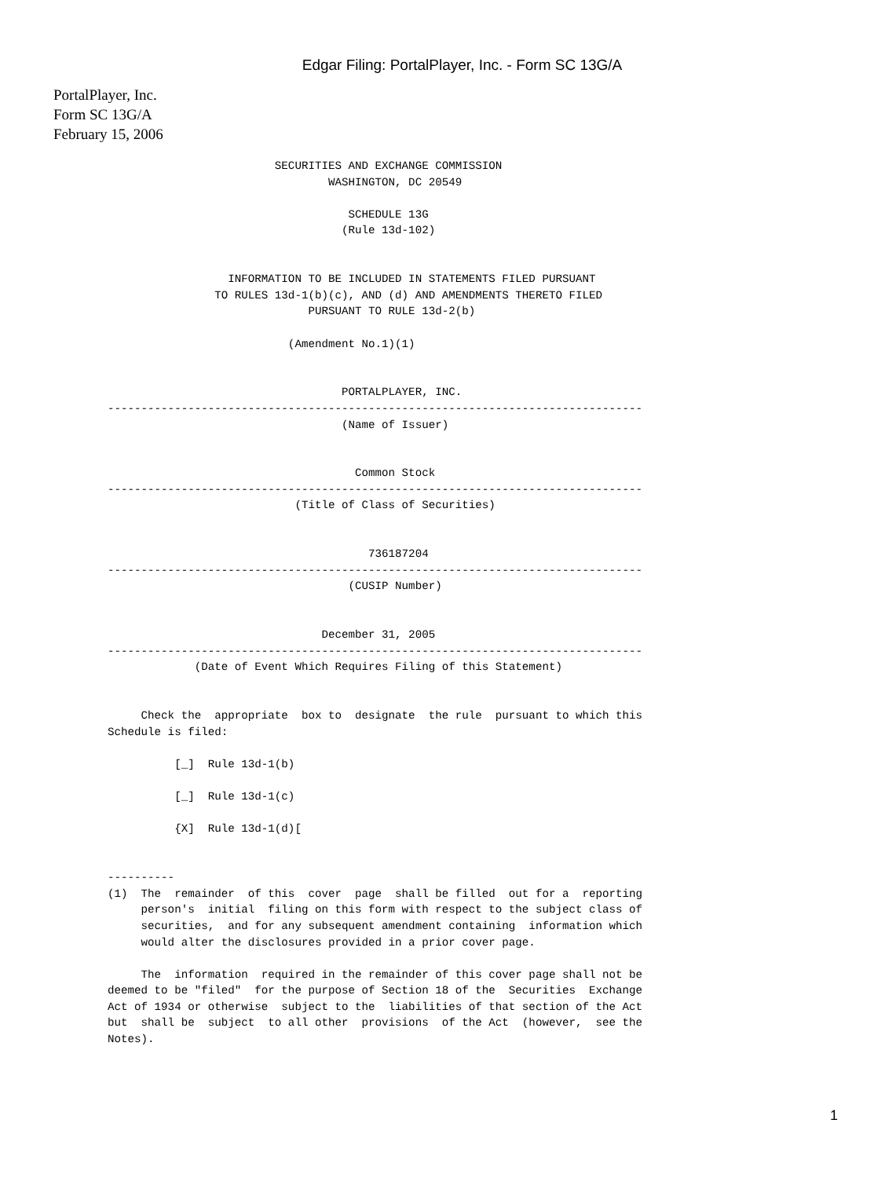Edgar Filing: PortalPlayer, Inc. - Form SC 13G/A
PortalPlayer, Inc.
Form SC 13G/A
February 15, 2006
                         SECURITIES AND EXCHANGE COMMISSION
                                 WASHINGTON, DC 20549

                                    SCHEDULE 13G
                                   (Rule 13d-102)


                  INFORMATION TO BE INCLUDED IN STATEMENTS FILED PURSUANT
                TO RULES 13d-1(b)(c), AND (d) AND AMENDMENTS THERETO FILED
                              PURSUANT TO RULE 13d-2(b)

                           (Amendment No.1)(1)


                                   PORTALPLAYER, INC.
--------------------------------------------------------------------------------
                                   (Name of Issuer)


                                     Common Stock
--------------------------------------------------------------------------------
                            (Title of Class of Securities)


                                       736187204
--------------------------------------------------------------------------------
                                    (CUSIP Number)


                                December 31, 2005
--------------------------------------------------------------------------------
             (Date of Event Which Requires Filing of this Statement)


     Check the  appropriate  box to  designate  the rule  pursuant to which this
Schedule is filed:

          [_]  Rule 13d-1(b)

          [_]  Rule 13d-1(c)

          {X]  Rule 13d-1(d)[


----------
(1)  The  remainder  of this  cover  page  shall be filled  out for a  reporting
     person's  initial  filing on this form with respect to the subject class of
     securities,  and for any subsequent amendment containing  information which
     would alter the disclosures provided in a prior cover page.

     The  information  required in the remainder of this cover page shall not be
deemed to be "filed"  for the purpose of Section 18 of the  Securities  Exchange
Act of 1934 or otherwise  subject to the  liabilities of that section of the Act
but  shall be  subject  to all other  provisions  of the Act  (however,  see the
Notes).
1